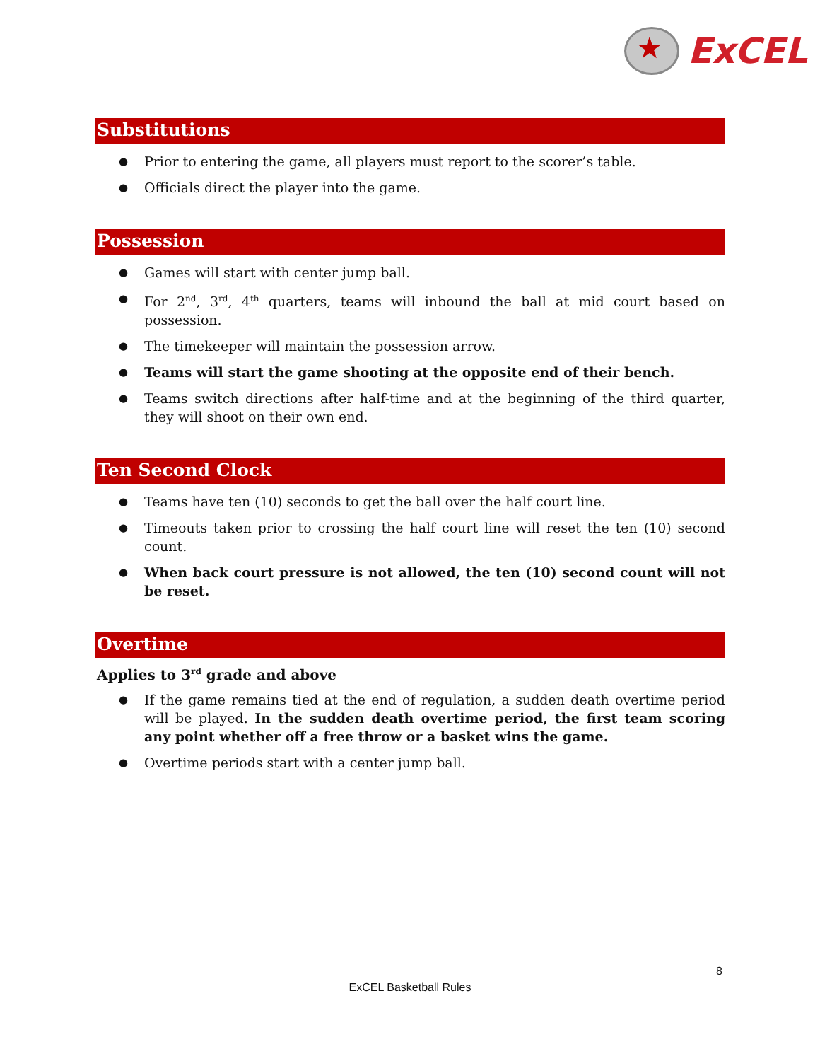★
ExCEL
Substitutions
Prior to entering the game, all players must report to the scorer’s table.
Officials direct the player into the game.
Possession
Games will start with center jump ball.
For 2<sup>nd</sup>, 3<sup>rd</sup>, 4<sup>th</sup> quarters, teams will inbound the ball at mid court based on possession.
The timekeeper will maintain the possession arrow.
Teams will start the game shooting at the opposite end of their bench.
Teams switch directions after half-time and at the beginning of the third quarter, they will shoot on their own end.
Ten Second Clock
Teams have ten (10) seconds to get the ball over the half court line.
Timeouts taken prior to crossing the half court line will reset the ten (10) second count.
When back court pressure is not allowed, the ten (10) second count will not be reset.
Overtime
Applies to 3<sup>rd</sup> grade and above
If the game remains tied at the end of regulation, a sudden death overtime period will be played. In the sudden death overtime period, the first team scoring any point whether off a free throw or a basket wins the game.
Overtime periods start with a center jump ball.
8
ExCEL Basketball Rules